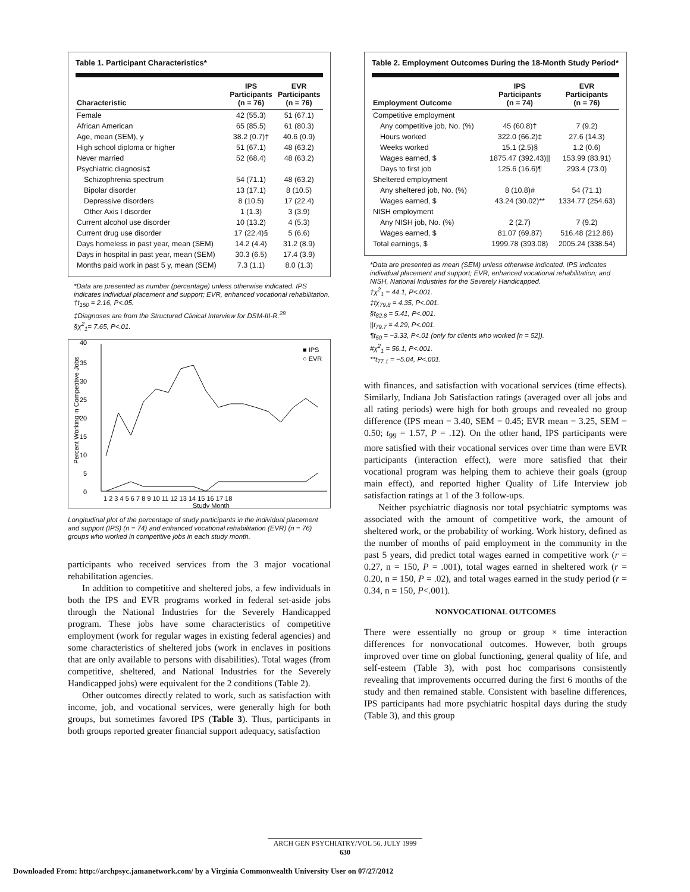Table 1. Participant Characteristics*
| Characteristic | IPS Participants (n = 76) | EVR Participants (n = 76) |
| --- | --- | --- |
| Female | 42 (55.3) | 51 (67.1) |
| African American | 65 (85.5) | 61 (80.3) |
| Age, mean (SEM), y | 38.2 (0.7)† | 40.6 (0.9) |
| High school diploma or higher | 51 (67.1) | 48 (63.2) |
| Never married | 52 (68.4) | 48 (63.2) |
| Psychiatric diagnosis‡ | | |
| Schizophrenia spectrum | 54 (71.1) | 48 (63.2) |
| Bipolar disorder | 13 (17.1) | 8 (10.5) |
| Depressive disorders | 8 (10.5) | 17 (22.4) |
| Other Axis I disorder | 1 (1.3) | 3 (3.9) |
| Current alcohol use disorder | 10 (13.2) | 4 (5.3) |
| Current drug use disorder | 17 (22.4)§ | 5 (6.6) |
| Days homeless in past year, mean (SEM) | 14.2 (4.4) | 31.2 (8.9) |
| Days in hospital in past year, mean (SEM) | 30.3 (6.5) | 17.4 (3.9) |
| Months paid work in past 5 y, mean (SEM) | 7.3 (1.1) | 8.0 (1.3) |
*Data are presented as number (percentage) unless otherwise indicated. IPS indicates individual placement and support; EVR, enhanced vocational rehabilitation.
†t<sub>150</sub> = 2.16, P<.05.
‡Diagnoses are from the Structured Clinical Interview for DSM-III-R.<sup>28</sup>
§χ<sup>2</sup><sub>1</sub>= 7.65, P<.01.
40
35
30
25
20
15
10
5
0
Percent Working in Competitive Jobs
1 2 3 4 5 6 7 8 9 10 11 12 13 14 15 16 17 18
Study Month
■ IPS
○ EVR
Longitudinal plot of the percentage of study participants in the individual placement and support (IPS) (n = 74) and enhanced vocational rehabilitation (EVR) (n = 76) groups who worked in competitive jobs in each study month.
participants who received services from the 3 major vocational rehabilitation agencies.
In addition to competitive and sheltered jobs, a few individuals in both the IPS and EVR programs worked in federal set-aside jobs through the National Industries for the Severely Handicapped program. These jobs have some characteristics of competitive employment (work for regular wages in existing federal agencies) and some characteristics of sheltered jobs (work in enclaves in positions that are only available to persons with disabilities). Total wages (from competitive, sheltered, and National Industries for the Severely Handicapped jobs) were equivalent for the 2 conditions (Table 2).
Other outcomes directly related to work, such as satisfaction with income, job, and vocational services, were generally high for both groups, but sometimes favored IPS (Table 3). Thus, participants in both groups reported greater financial support adequacy, satisfaction
Table 2. Employment Outcomes During the 18-Month Study Period*
| Employment Outcome | IPS Participants (n = 74) | EVR Participants (n = 76) |
| --- | --- | --- |
| Competitive employment | | |
| Any competitive job, No. (%) | 45 (60.8)† | 7 (9.2) |
| Hours worked | 322.0 (66.2)‡ | 27.6 (14.3) |
| Weeks worked | 15.1 (2.5)§ | 1.2 (0.6) |
| Wages earned, $ | 1875.47 (392.43)// | 153.99 (83.91) |
| Days to first job | 125.6 (16.6)¶ | 293.4 (73.0) |
| Sheltered employment | | |
| Any sheltered job, No. (%) | 8 (10.8)# | 54 (71.1) |
| Wages earned, $ | 43.24 (30.02)** | 1334.77 (254.63) |
| NISH employment | | |
| Any NISH job, No. (%) | 2 (2.7) | 7 (9.2) |
| Wages earned, $ | 81.07 (69.87) | 516.48 (212.86) |
| Total earnings, $ | 1999.78 (393.08) | 2005.24 (338.54) |
*Data are presented as mean (SEM) unless otherwise indicated. IPS indicates individual placement and support; EVR, enhanced vocational rehabilitation; and NISH, National Industries for the Severely Handicapped.
†χ<sup>2</sup><sub>1</sub> = 44.1, P<.001.
‡tχ<sub>79.8</sub> = 4.35, P<.001.
§t<sub>82.8</sub> = 5.41, P<.001.
||t<sub>79.7</sub> = 4.29, P<.001.
¶t<sub>50</sub> = −3.33, P<.01 (only for clients who worked [n = 52]).
#χ<sup>2</sup><sub>1</sub> = 56.1, P<.001.
**t<sub>77.1</sub> = −5.04, P<.001.
with finances, and satisfaction with vocational services (time effects). Similarly, Indiana Job Satisfaction ratings (averaged over all jobs and all rating periods) were high for both groups and revealed no group difference (IPS mean = 3.40, SEM = 0.45; EVR mean = 3.25, SEM = 0.50; t<sub>99</sub> = 1.57, P = .12). On the other hand, IPS participants were more satisfied with their vocational services over time than were EVR participants (interaction effect), were more satisfied that their vocational program was helping them to achieve their goals (group main effect), and reported higher Quality of Life Interview job satisfaction ratings at 1 of the 3 follow-ups.
Neither psychiatric diagnosis nor total psychiatric symptoms was associated with the amount of competitive work, the amount of sheltered work, or the probability of working. Work history, defined as the number of months of paid employment in the community in the past 5 years, did predict total wages earned in competitive work (r = 0.27, n = 150, P = .001), total wages earned in sheltered work (r = 0.20, n = 150, P = .02), and total wages earned in the study period (r = 0.34, n = 150, P<.001).
NONVOCATIONAL OUTCOMES
There were essentially no group or group × time interaction differences for nonvocational outcomes. However, both groups improved over time on global functioning, general quality of life, and self-esteem (Table 3), with post hoc comparisons consistently revealing that improvements occurred during the first 6 months of the study and then remained stable. Consistent with baseline differences, IPS participants had more psychiatric hospital days during the study (Table 3), and this group
ARCH GEN PSYCHIATRY/VOL 56, JULY 1999
630
Downloaded From: http://archpsyc.jamanetwork.com/ by a Virginia Commonwealth University User on 07/27/2012